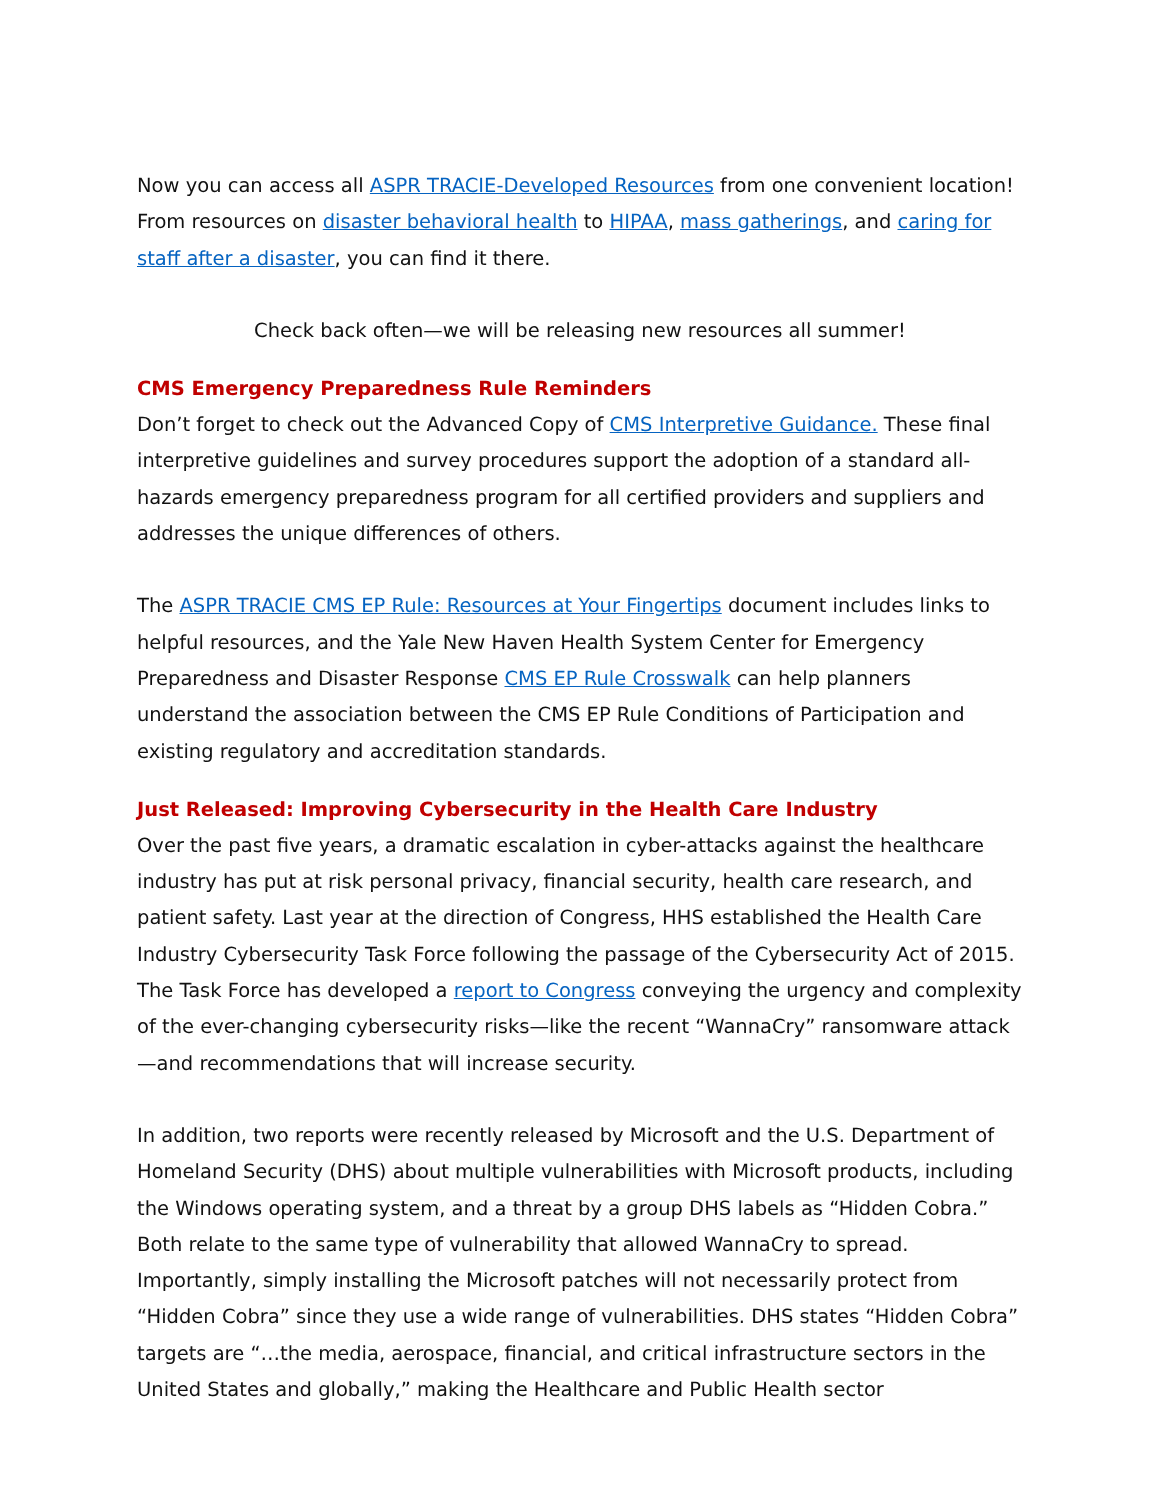Now you can access all ASPR TRACIE-Developed Resources from one convenient location! From resources on disaster behavioral health to HIPAA, mass gatherings, and caring for staff after a disaster, you can find it there.
Check back often—we will be releasing new resources all summer!
CMS Emergency Preparedness Rule Reminders
Don’t forget to check out the Advanced Copy of CMS Interpretive Guidance. These final interpretive guidelines and survey procedures support the adoption of a standard all-hazards emergency preparedness program for all certified providers and suppliers and addresses the unique differences of others.
The ASPR TRACIE CMS EP Rule: Resources at Your Fingertips document includes links to helpful resources, and the Yale New Haven Health System Center for Emergency Preparedness and Disaster Response CMS EP Rule Crosswalk can help planners understand the association between the CMS EP Rule Conditions of Participation and existing regulatory and accreditation standards.
Just Released: Improving Cybersecurity in the Health Care Industry
Over the past five years, a dramatic escalation in cyber-attacks against the healthcare industry has put at risk personal privacy, financial security, health care research, and patient safety. Last year at the direction of Congress, HHS established the Health Care Industry Cybersecurity Task Force following the passage of the Cybersecurity Act of 2015. The Task Force has developed a report to Congress conveying the urgency and complexity of the ever-changing cybersecurity risks—like the recent “WannaCry” ransomware attack—and recommendations that will increase security.
In addition, two reports were recently released by Microsoft and the U.S. Department of Homeland Security (DHS) about multiple vulnerabilities with Microsoft products, including the Windows operating system, and a threat by a group DHS labels as “Hidden Cobra.” Both relate to the same type of vulnerability that allowed WannaCry to spread. Importantly, simply installing the Microsoft patches will not necessarily protect from “Hidden Cobra” since they use a wide range of vulnerabilities. DHS states “Hidden Cobra” targets are “…the media, aerospace, financial, and critical infrastructure sectors in the United States and globally,” making the Healthcare and Public Health sector